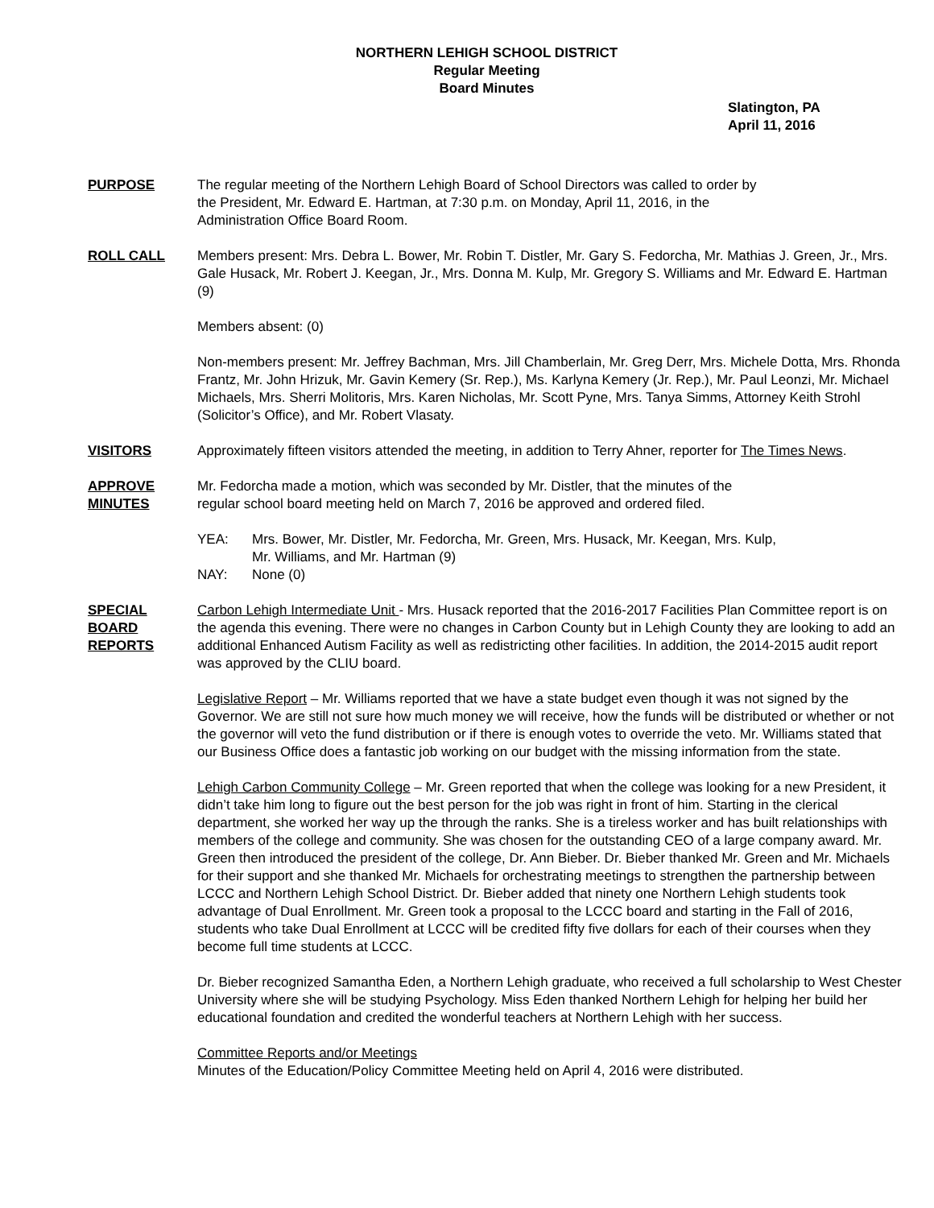NORTHERN LEHIGH SCHOOL DISTRICT
Regular Meeting
Board Minutes
Slatington, PA
April 11, 2016
PURPOSE The regular meeting of the Northern Lehigh Board of School Directors was called to order by
the President, Mr. Edward E. Hartman, at 7:30 p.m. on Monday, April 11, 2016, in the
Administration Office Board Room.
ROLL CALL Members present: Mrs. Debra L. Bower, Mr. Robin T. Distler, Mr. Gary S. Fedorcha, Mr. Mathias J. Green, Jr., Mrs. Gale Husack, Mr. Robert J. Keegan, Jr., Mrs. Donna M. Kulp, Mr. Gregory S. Williams and Mr. Edward E. Hartman (9)
Members absent: (0)
Non-members present: Mr. Jeffrey Bachman, Mrs. Jill Chamberlain, Mr. Greg Derr, Mrs. Michele Dotta, Mrs. Rhonda Frantz, Mr. John Hrizuk, Mr. Gavin Kemery (Sr. Rep.), Ms. Karlyna Kemery (Jr. Rep.), Mr. Paul Leonzi, Mr. Michael Michaels, Mrs. Sherri Molitoris, Mrs. Karen Nicholas, Mr. Scott Pyne, Mrs. Tanya Simms, Attorney Keith Strohl (Solicitor’s Office), and Mr. Robert Vlasaty.
VISITORS Approximately fifteen visitors attended the meeting, in addition to Terry Ahner, reporter for The Times News.
APPROVE
MINUTES
Mr. Fedorcha made a motion, which was seconded by Mr. Distler, that the minutes of the
regular school board meeting held on March 7, 2016 be approved and ordered filed.
| YEA: | Mrs. Bower, Mr. Distler, Mr. Fedorcha, Mr. Green, Mrs. Husack, Mr. Keegan, Mrs. Kulp, Mr. Williams, and Mr. Hartman (9) |
| NAY: | None (0) |
SPECIAL
BOARD
REPORTS
Carbon Lehigh Intermediate Unit - Mrs. Husack reported that the 2016-2017 Facilities Plan Committee report is on the agenda this evening. There were no changes in Carbon County but in Lehigh County they are looking to add an additional Enhanced Autism Facility as well as redistricting other facilities. In addition, the 2014-2015 audit report was approved by the CLIU board.
Legislative Report – Mr. Williams reported that we have a state budget even though it was not signed by the Governor. We are still not sure how much money we will receive, how the funds will be distributed or whether or not the governor will veto the fund distribution or if there is enough votes to override the veto. Mr. Williams stated that our Business Office does a fantastic job working on our budget with the missing information from the state.
Lehigh Carbon Community College – Mr. Green reported that when the college was looking for a new President, it didn’t take him long to figure out the best person for the job was right in front of him. Starting in the clerical department, she worked her way up the through the ranks. She is a tireless worker and has built relationships with members of the college and community. She was chosen for the outstanding CEO of a large company award. Mr. Green then introduced the president of the college, Dr. Ann Bieber. Dr. Bieber thanked Mr. Green and Mr. Michaels for their support and she thanked Mr. Michaels for orchestrating meetings to strengthen the partnership between LCCC and Northern Lehigh School District. Dr. Bieber added that ninety one Northern Lehigh students took advantage of Dual Enrollment. Mr. Green took a proposal to the LCCC board and starting in the Fall of 2016, students who take Dual Enrollment at LCCC will be credited fifty five dollars for each of their courses when they become full time students at LCCC.
Dr. Bieber recognized Samantha Eden, a Northern Lehigh graduate, who received a full scholarship to West Chester University where she will be studying Psychology. Miss Eden thanked Northern Lehigh for helping her build her educational foundation and credited the wonderful teachers at Northern Lehigh with her success.
Committee Reports and/or Meetings
Minutes of the Education/Policy Committee Meeting held on April 4, 2016 were distributed.